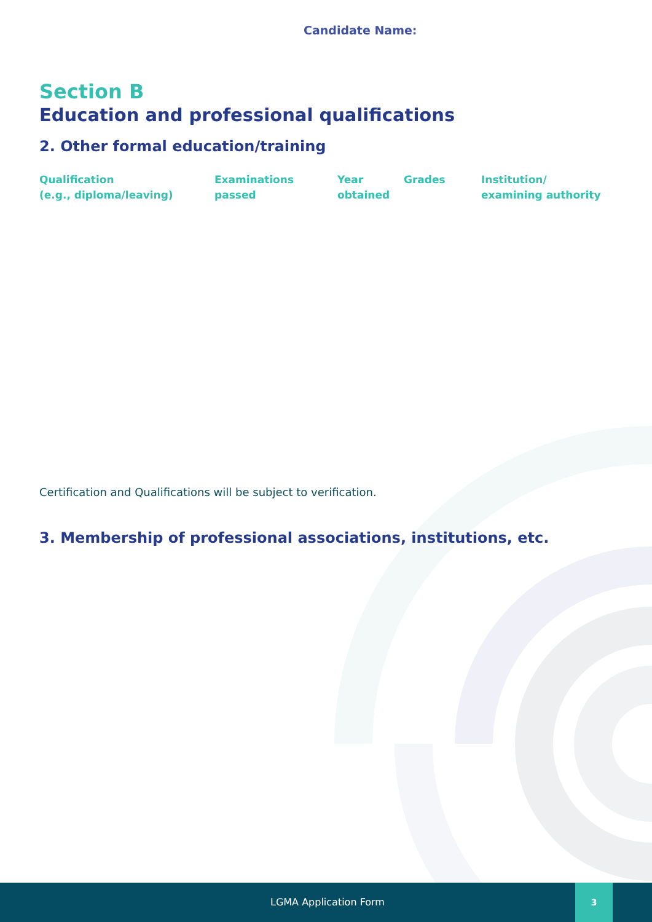Candidate Name:
Section B
Education and professional qualifications
2. Other formal education/training
| Qualification (e.g., diploma/leaving) | Examinations passed | Year obtained | Grades | Institution/ examining authority |
| --- | --- | --- | --- | --- |
Certification and Qualifications will be subject to verification.
3. Membership of professional associations, institutions, etc.
LGMA Application Form
3